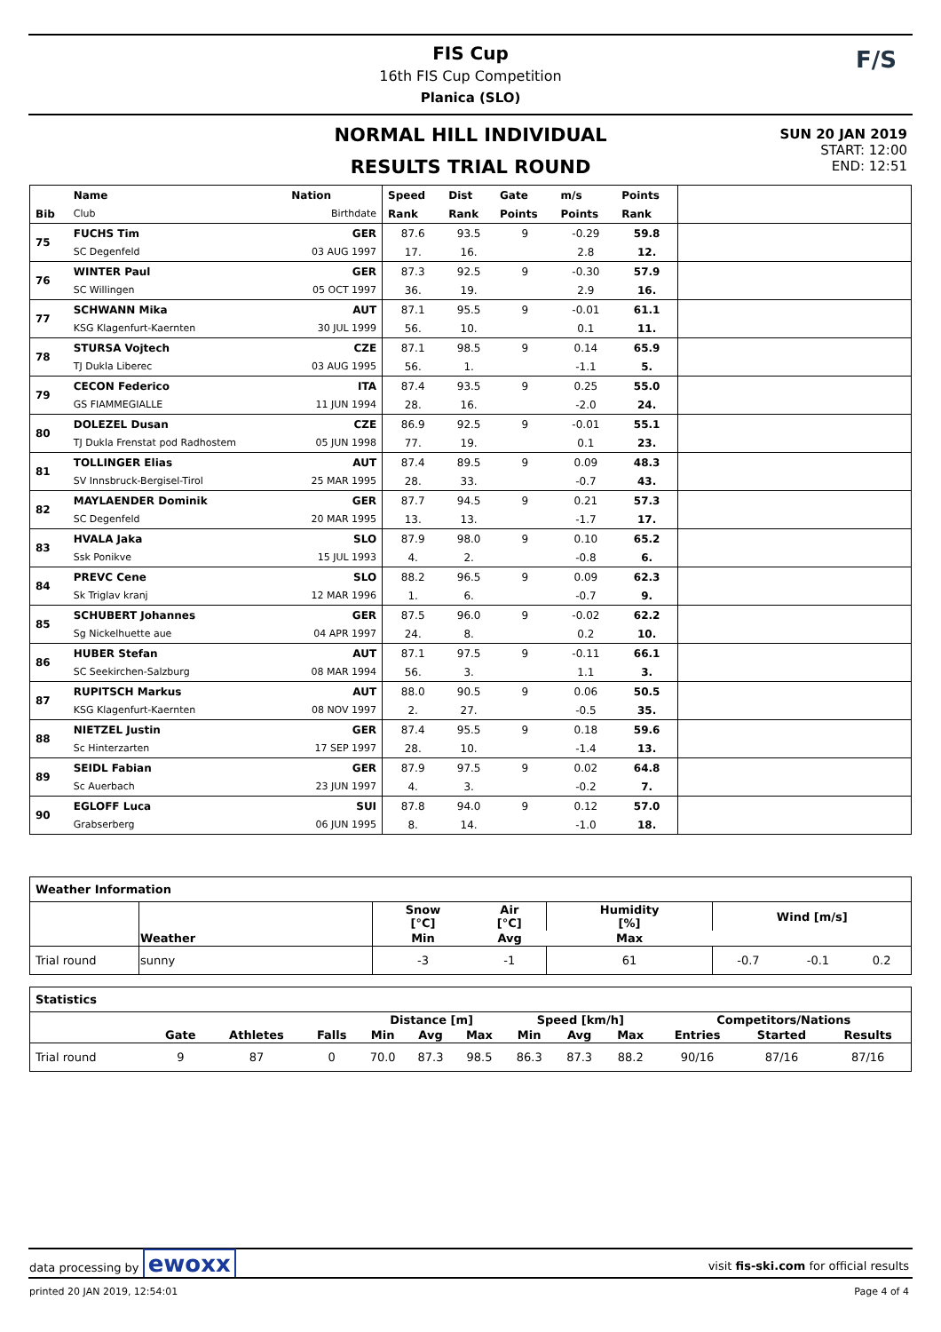FIS Cup
16th FIS Cup Competition
Planica (SLO)
F/S
NORMAL HILL INDIVIDUAL
RESULTS TRIAL ROUND
SUN 20 JAN 2019
START: 12:00
END: 12:51
| | Name | Nation | Speed | Dist | Gate | m/s | Points | |
| --- | --- | --- | --- | --- | --- | --- | --- | --- |
| Bib | Club | Birthdate | Rank | Rank | Points | Points | Rank | |
| 75 | FUCHS Tim | GER | 87.6 | 93.5 | 9 | -0.29 | 59.8 | |
| | SC Degenfeld | 03 AUG 1997 | 17. | 16. | | 2.8 | 12. | |
| 76 | WINTER Paul | GER | 87.3 | 92.5 | 9 | -0.30 | 57.9 | |
| | SC Willingen | 05 OCT 1997 | 36. | 19. | | 2.9 | 16. | |
| 77 | SCHWANN Mika | AUT | 87.1 | 95.5 | 9 | -0.01 | 61.1 | |
| | KSG Klagenfurt-Kaernten | 30 JUL 1999 | 56. | 10. | | 0.1 | 11. | |
| 78 | STURSA Vojtech | CZE | 87.1 | 98.5 | 9 | 0.14 | 65.9 | |
| | TJ Dukla Liberec | 03 AUG 1995 | 56. | 1. | | -1.1 | 5. | |
| 79 | CECON Federico | ITA | 87.4 | 93.5 | 9 | 0.25 | 55.0 | |
| | GS FIAMMEGIALLE | 11 JUN 1994 | 28. | 16. | | -2.0 | 24. | |
| 80 | DOLEZEL Dusan | CZE | 86.9 | 92.5 | 9 | -0.01 | 55.1 | |
| | TJ Dukla Frenstat pod Radhostem | 05 JUN 1998 | 77. | 19. | | 0.1 | 23. | |
| 81 | TOLLINGER Elias | AUT | 87.4 | 89.5 | 9 | 0.09 | 48.3 | |
| | SV Innsbruck-Bergisel-Tirol | 25 MAR 1995 | 28. | 33. | | -0.7 | 43. | |
| 82 | MAYLAENDER Dominik | GER | 87.7 | 94.5 | 9 | 0.21 | 57.3 | |
| | SC Degenfeld | 20 MAR 1995 | 13. | 13. | | -1.7 | 17. | |
| 83 | HVALA Jaka | SLO | 87.9 | 98.0 | 9 | 0.10 | 65.2 | |
| | Ssk Ponikve | 15 JUL 1993 | 4. | 2. | | -0.8 | 6. | |
| 84 | PREVC Cene | SLO | 88.2 | 96.5 | 9 | 0.09 | 62.3 | |
| | Sk Triglav kranj | 12 MAR 1996 | 1. | 6. | | -0.7 | 9. | |
| 85 | SCHUBERT Johannes | GER | 87.5 | 96.0 | 9 | -0.02 | 62.2 | |
| | Sg Nickelhuette aue | 04 APR 1997 | 24. | 8. | | 0.2 | 10. | |
| 86 | HUBER Stefan | AUT | 87.1 | 97.5 | 9 | -0.11 | 66.1 | |
| | SC Seekirchen-Salzburg | 08 MAR 1994 | 56. | 3. | | 1.1 | 3. | |
| 87 | RUPITSCH Markus | AUT | 88.0 | 90.5 | 9 | 0.06 | 50.5 | |
| | KSG Klagenfurt-Kaernten | 08 NOV 1997 | 2. | 27. | | -0.5 | 35. | |
| 88 | NIETZEL Justin | GER | 87.4 | 95.5 | 9 | 0.18 | 59.6 | |
| | Sc Hinterzarten | 17 SEP 1997 | 28. | 10. | | -1.4 | 13. | |
| 89 | SEIDL Fabian | GER | 87.9 | 97.5 | 9 | 0.02 | 64.8 | |
| | Sc Auerbach | 23 JUN 1997 | 4. | 3. | | -0.2 | 7. | |
| 90 | EGLOFF Luca | SUI | 87.8 | 94.0 | 9 | 0.12 | 57.0 | |
| | Grabserberg | 06 JUN 1995 | 8. | 14. | | -1.0 | 18. | |
| Weather Information | | | | | | | |
| --- | --- | --- | --- | --- | --- | --- | --- |
| | Weather | Snow [°C] | Air [°C] | Humidity [%] | Wind [m/s] | | |
| | | Min | Avg | Max | | | |
| Trial round | sunny | -3 | -1 | 61 | -0.7 | -0.1 | 0.2 |
| Statistics | | | | | | | | | | | | |
| --- | --- | --- | --- | --- | --- | --- | --- | --- | --- | --- | --- | --- |
| | Gate | Athletes | Falls | Distance [m] | | | Speed [km/h] | | | Competitors/Nations | | |
| | | | | Min | Avg | Max | Min | Avg | Max | Entries | Started | Results |
| Trial round | 9 | 87 | 0 | 70.0 | 87.3 | 98.5 | 86.3 | 87.3 | 88.2 | 90/16 | 87/16 | 87/16 |
data processing by ewoxx visit fis-ski.com for official results
printed 20 JAN 2019, 12:54:01 Page 4 of 4